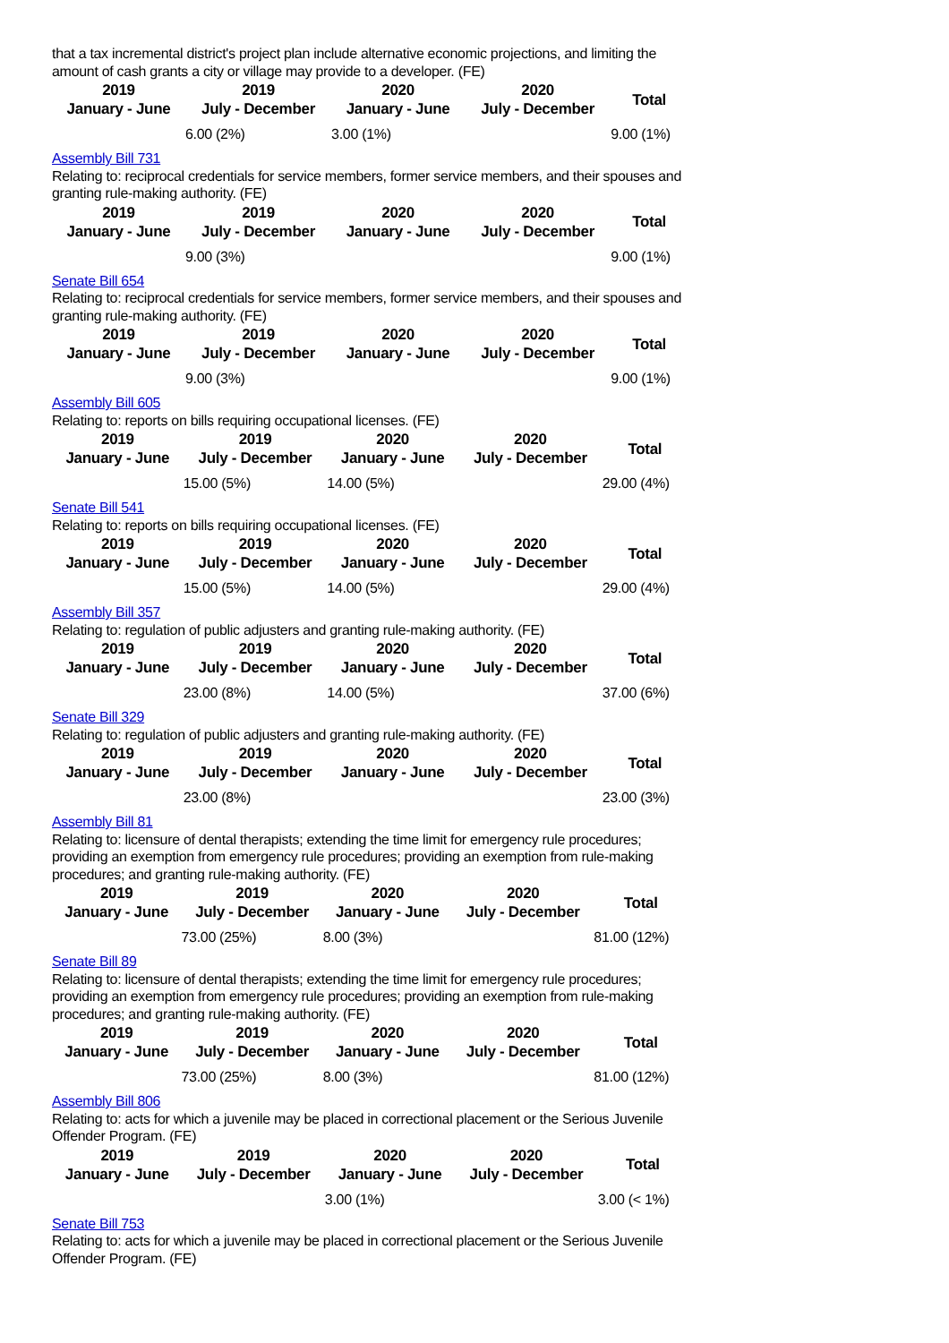that a tax incremental district's project plan include alternative economic projections, and limiting the amount of cash grants a city or village may provide to a developer. (FE)
| 2019 January - June | 2019 July - December | 2020 January - June | 2020 July - December | Total |
| --- | --- | --- | --- | --- |
| | 6.00 (2%) | 3.00 (1%) | | 9.00 (1%) |
Assembly Bill 731
Relating to: reciprocal credentials for service members, former service members, and their spouses and granting rule-making authority. (FE)
| 2019 January - June | 2019 July - December | 2020 January - June | 2020 July - December | Total |
| --- | --- | --- | --- | --- |
| | 9.00 (3%) | | | 9.00 (1%) |
Senate Bill 654
Relating to: reciprocal credentials for service members, former service members, and their spouses and granting rule-making authority. (FE)
| 2019 January - June | 2019 July - December | 2020 January - June | 2020 July - December | Total |
| --- | --- | --- | --- | --- |
| | 9.00 (3%) | | | 9.00 (1%) |
Assembly Bill 605
Relating to: reports on bills requiring occupational licenses. (FE)
| 2019 January - June | 2019 July - December | 2020 January - June | 2020 July - December | Total |
| --- | --- | --- | --- | --- |
| | 15.00 (5%) | 14.00 (5%) | | 29.00 (4%) |
Senate Bill 541
Relating to: reports on bills requiring occupational licenses. (FE)
| 2019 January - June | 2019 July - December | 2020 January - June | 2020 July - December | Total |
| --- | --- | --- | --- | --- |
| | 15.00 (5%) | 14.00 (5%) | | 29.00 (4%) |
Assembly Bill 357
Relating to: regulation of public adjusters and granting rule-making authority. (FE)
| 2019 January - June | 2019 July - December | 2020 January - June | 2020 July - December | Total |
| --- | --- | --- | --- | --- |
| | 23.00 (8%) | 14.00 (5%) | | 37.00 (6%) |
Senate Bill 329
Relating to: regulation of public adjusters and granting rule-making authority. (FE)
| 2019 January - June | 2019 July - December | 2020 January - June | 2020 July - December | Total |
| --- | --- | --- | --- | --- |
| | 23.00 (8%) | | | 23.00 (3%) |
Assembly Bill 81
Relating to: licensure of dental therapists; extending the time limit for emergency rule procedures; providing an exemption from emergency rule procedures; providing an exemption from rule-making procedures; and granting rule-making authority. (FE)
| 2019 January - June | 2019 July - December | 2020 January - June | 2020 July - December | Total |
| --- | --- | --- | --- | --- |
| | 73.00 (25%) | 8.00 (3%) | | 81.00 (12%) |
Senate Bill 89
Relating to: licensure of dental therapists; extending the time limit for emergency rule procedures; providing an exemption from emergency rule procedures; providing an exemption from rule-making procedures; and granting rule-making authority. (FE)
| 2019 January - June | 2019 July - December | 2020 January - June | 2020 July - December | Total |
| --- | --- | --- | --- | --- |
| | 73.00 (25%) | 8.00 (3%) | | 81.00 (12%) |
Assembly Bill 806
Relating to: acts for which a juvenile may be placed in correctional placement or the Serious Juvenile Offender Program. (FE)
| 2019 January - June | 2019 July - December | 2020 January - June | 2020 July - December | Total |
| --- | --- | --- | --- | --- |
| | | 3.00 (1%) | | 3.00 (< 1%) |
Senate Bill 753
Relating to: acts for which a juvenile may be placed in correctional placement or the Serious Juvenile Offender Program. (FE)